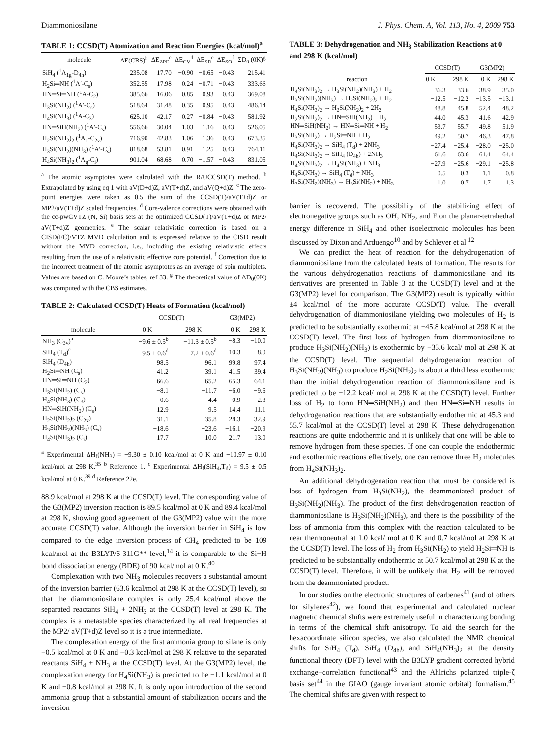Diammoniosilane J. Phys. Chem. A, Vol. 113, No. 4, 2009 753
TABLE 1: CCSD(T) Atomization and Reaction Energies (kcal/mol)<sup>a</sup>
| molecule | ΔE(CBS)<sup>b</sup> | ΔE<sub>ZPE</sub><sup>c</sup> | ΔE<sub>CV</sub><sup>d</sup> | ΔE<sub>SR</sub><sup>e</sup> | ΔE<sub>SO</sub><sup>f</sup> | ΣD<sub>0</sub> (0K)<sup>g</sup> |
| --- | --- | --- | --- | --- | --- | --- |
| SiH<sub>4</sub> (<sup>1</sup>A<sub>1g</sub>-D<sub>4h</sub>) | 235.08 | 17.70 | −0.90 | −0.65 | −0.43 | 215.41 |
| H<sub>2</sub>Si═NH (<sup>1</sup>A′-C<sub>s</sub>) | 352.55 | 17.98 | 0.24 | −0.71 | −0.43 | 333.66 |
| HN═Si═NH (<sup>1</sup>A-C<sub>2</sub>) | 385.66 | 16.06 | 0.85 | −0.93 | −0.43 | 369.08 |
| H<sub>3</sub>Si(NH<sub>2</sub>) (<sup>1</sup>A′-C<sub>s</sub>) | 518.64 | 31.48 | 0.35 | −0.95 | −0.43 | 486.14 |
| H<sub>4</sub>Si(NH<sub>3</sub>) (<sup>1</sup>A-C<sub>3</sub>) | 625.10 | 42.17 | 0.27 | −0.84 | −0.43 | 581.92 |
| HN═SiH(NH<sub>2</sub>) (<sup>1</sup>A′-C<sub>s</sub>) | 556.66 | 30.04 | 1.03 | −1.16 | −0.43 | 526.05 |
| H<sub>2</sub>Si(NH<sub>2</sub>)<sub>2</sub> (<sup>1</sup>A<sub>1</sub>-C<sub>2v</sub>) | 716.90 | 42.83 | 1.06 | −1.36 | −0.43 | 673.35 |
| H<sub>3</sub>Si(NH<sub>2</sub>)(NH<sub>3</sub>) (<sup>1</sup>A′-C<sub>s</sub>) | 818.68 | 53.81 | 0.91 | −1.25 | −0.43 | 764.11 |
| H<sub>4</sub>Si(NH<sub>3</sub>)<sub>2</sub> (<sup>1</sup>A<sub>g</sub>-C<sub>i</sub>) | 901.04 | 68.68 | 0.70 | −1.57 | −0.43 | 831.05 |
<sup>a</sup> The atomic asymptotes were calculated with the R/UCCSD(T) method. <sup>b</sup> Extrapolated by using eq 1 with aV(D+d)Z, aV(T+d)Z, and aV(Q+d)Z. <sup>c</sup> The zero-point energies were taken as 0.5 the sum of the CCSD(T)/aV(T+d)Z or MP2/aV(T+d)Z scaled frequencies. <sup>d</sup> Core-valence corrections were obtained with the cc-pwCVTZ (N, Si) basis sets at the optimized CCSD(T)/aV(T+d)Z or MP2/ aV(T+d)Z geometries. <sup>e</sup> The scalar relativistic correction is based on a CISD(FC)/VTZ MVD calculation and is expressed relative to the CISD result without the MVD correction, i.e., including the existing relativistic effects resulting from the use of a relativistic effective core potential. <sup>f</sup> Correction due to the incorrect treatment of the atomic asymptotes as an average of spin multiplets. Values are based on C. Moore’s tables, ref 33. <sup>g</sup> The theoretical value of ΔD<sub>0</sub>(0K) was computed with the CBS estimates.
TABLE 2: Calculated CCSD(T) Heats of Formation (kcal/mol)
| molecule | CCSD(T) | | G3(MP2) | |
| --- | --- | --- | --- | --- |
| | 0 K | 298 K | 0 K | 298 K |
| NH<sub>3</sub> (C<sub>3v</sub>)<sup>a</sup> | −9.6 ± 0.5<sup>b</sup> | −11.3 ± 0.5<sup>b</sup> | −8.3 | −10.0 |
| SiH<sub>4</sub> (T<sub>d</sub>)<sup>c</sup> | 9.5 ± 0.6<sup>d</sup> | 7.2 ± 0.6<sup>d</sup> | 10.3 | 8.0 |
| SiH<sub>4</sub> (D<sub>4h</sub>) | 98.5 | 96.1 | 99.8 | 97.4 |
| H<sub>2</sub>Si═NH (C<sub>s</sub>) | 41.2 | 39.1 | 41.5 | 39.4 |
| HN═Si═NH (C<sub>2</sub>) | 66.6 | 65.2 | 65.3 | 64.1 |
| H<sub>3</sub>Si(NH<sub>2</sub>) (C<sub>s</sub>) | −8.1 | −11.7 | −6.0 | −9.6 |
| H<sub>4</sub>Si(NH<sub>3</sub>) (C<sub>3</sub>) | −0.6 | −4.4 | 0.9 | −2.8 |
| HN═SiH(NH<sub>2</sub>) (C<sub>s</sub>) | 12.9 | 9.5 | 14.4 | 11.1 |
| H<sub>2</sub>Si(NH<sub>2</sub>)<sub>2</sub> (C<sub>2v</sub>) | −31.1 | −35.8 | −28.3 | −32.9 |
| H<sub>3</sub>Si(NH<sub>2</sub>)(NH<sub>3</sub>) (C<sub>s</sub>) | −18.6 | −23.6 | −16.1 | −20.9 |
| H<sub>4</sub>Si(NH<sub>3</sub>)<sub>2</sub> (C<sub>i</sub>) | 17.7 | 10.0 | 21.7 | 13.0 |
<sup>a</sup> Experimental ΔH<sub>f</sub>(NH<sub>3</sub>) = −9.30 ± 0.10 kcal/mol at 0 K and −10.97 ± 0.10 kcal/mol at 298 K.<sup>35</sup> <sup>b</sup> Reference 1. <sup>c</sup> Experimental ΔH<sub>f</sub>(SiH<sub>4</sub>,T<sub>d</sub>) = 9.5 ± 0.5 kcal/mol at 0 K.<sup>39</sup> <sup>d</sup> Reference 22e.
88.9 kcal/mol at 298 K at the CCSD(T) level. The corresponding value of the G3(MP2) inversion reaction is 89.5 kcal/mol at 0 K and 89.4 kcal/mol at 298 K, showing good agreement of the G3(MP2) value with the more accurate CCSD(T) value. Although the inversion barrier in SiH<sub>4</sub> is low compared to the edge inversion process of CH<sub>4</sub> predicted to be 109 kcal/mol at the B3LYP/6-311G** level,<sup>14</sup> it is comparable to the Si−H bond dissociation energy (BDE) of 90 kcal/mol at 0 K.<sup>40</sup>
Complexation with two NH<sub>3</sub> molecules recovers a substantial amount of the inversion barrier (63.6 kcal/mol at 298 K at the CCSD(T) level), so that the diammoniosilane complex is only 25.4 kcal/mol above the separated reactants SiH<sub>4</sub> + 2NH<sub>3</sub> at the CCSD(T) level at 298 K. The complex is a metastable species characterized by all real frequencies at the MP2/ aV(T+d)Z level so it is a true intermediate.
The complexation energy of the first ammonia group to silane is only −0.5 kcal/mol at 0 K and −0.3 kcal/mol at 298 K relative to the separated reactants SiH<sub>4</sub> + NH<sub>3</sub> at the CCSD(T) level. At the G3(MP2) level, the complexation energy for H<sub>4</sub>Si(NH<sub>3</sub>) is predicted to be −1.1 kcal/mol at 0 K and −0.8 kcal/mol at 298 K. It is only upon introduction of the second ammonia group that a substantial amount of stabilization occurs and the inversion
TABLE 3: Dehydrogenation and NH<sub>3</sub> Stabilization Reactions at 0 and 298 K (kcal/mol)
| reaction | CCSD(T) | | G3(MP2) | |
| --- | --- | --- | --- | --- |
| | 0 K | 298 K | 0 K | 298 K |
| H<sub>4</sub>Si(NH<sub>3</sub>)<sub>2</sub> → H<sub>3</sub>Si(NH<sub>2</sub>)(NH<sub>3</sub>) + H<sub>2</sub> | −36.3 | −33.6 | −38.9 | −35.0 |
| H<sub>3</sub>Si(NH<sub>2</sub>)(NH<sub>3</sub>) → H<sub>2</sub>Si(NH<sub>2</sub>)<sub>2</sub> + H<sub>2</sub> | −12.5 | −12.2 | −13.5 | −13.1 |
| H<sub>4</sub>Si(NH<sub>3</sub>)<sub>2</sub> → H<sub>2</sub>Si(NH<sub>2</sub>)<sub>2</sub> + 2H<sub>2</sub> | −48.8 | −45.8 | −52.4 | −48.2 |
| H<sub>2</sub>Si(NH<sub>2</sub>)<sub>2</sub> → HN═SiH(NH<sub>2</sub>) + H<sub>2</sub> | 44.0 | 45.3 | 41.6 | 42.9 |
| HN═SiH(NH<sub>2</sub>) → HN═Si═NH + H<sub>2</sub> | 53.7 | 55.7 | 49.8 | 51.9 |
| H<sub>3</sub>Si(NH<sub>2</sub>) → H<sub>2</sub>Si═NH + H<sub>2</sub> | 49.2 | 50.7 | 46.3 | 47.8 |
| H<sub>4</sub>Si(NH<sub>3</sub>)<sub>2</sub> → SiH<sub>4</sub> (T<sub>d</sub>) + 2NH<sub>3</sub> | −27.4 | −25.4 | −28.0 | −25.0 |
| H<sub>4</sub>Si(NH<sub>3</sub>)<sub>2</sub> → SiH<sub>4</sub> (D<sub>4h</sub>) + 2NH<sub>3</sub> | 61.6 | 63.6 | 61.4 | 64.4 |
| H<sub>4</sub>Si(NH<sub>3</sub>)<sub>2</sub> → H<sub>4</sub>Si(NH<sub>3</sub>) + NH<sub>3</sub> | −27.9 | −25.6 | −29.1 | −25.8 |
| H<sub>4</sub>Si(NH<sub>3</sub>) → SiH<sub>4</sub> (T<sub>d</sub>) + NH<sub>3</sub> | 0.5 | 0.3 | 1.1 | 0.8 |
| H<sub>3</sub>Si(NH<sub>2</sub>)(NH<sub>3</sub>) → H<sub>3</sub>Si(NH<sub>2</sub>) + NH<sub>3</sub> | 1.0 | 0.7 | 1.7 | 1.3 |
barrier is recovered. The possibility of the stabilizing effect of electronegative groups such as OH, NH<sub>2</sub>, and F on the planar-tetrahedral energy difference in SiH<sub>4</sub> and other isoelectronic molecules has been discussed by Dixon and Arduengo<sup>10</sup> and by Schleyer et al.<sup>12</sup>
We can predict the heat of reaction for the dehydrogenation of diammoniosilane from the calculated heats of formation. The results for the various dehydrogenation reactions of diammoniosilane and its derivatives are presented in Table 3 at the CCSD(T) level and at the G3(MP2) level for comparison. The G3(MP2) result is typically within ±4 kcal/mol of the more accurate CCSD(T) value. The overall dehydrogenation of diammoniosilane yielding two molecules of H<sub>2</sub> is predicted to be substantially exothermic at −45.8 kcal/mol at 298 K at the CCSD(T) level. The first loss of hydrogen from diammoniosilane to produce H<sub>3</sub>Si(NH<sub>2</sub>)(NH<sub>3</sub>) is exothermic by −33.6 kcal/ mol at 298 K at the CCSD(T) level. The sequential dehydrogenation reaction of H<sub>3</sub>Si(NH<sub>2</sub>)(NH<sub>3</sub>) to produce H<sub>2</sub>Si(NH<sub>2</sub>)<sub>2</sub> is about a third less exothermic than the initial dehydrogenation reaction of diammoniosilane and is predicted to be −12.2 kcal/ mol at 298 K at the CCSD(T) level. Further loss of H<sub>2</sub> to form HN═SiH(NH<sub>2</sub>) and then HN═Si═NH results in dehydrogenation reactions that are substantially endothermic at 45.3 and 55.7 kcal/mol at the CCSD(T) level at 298 K. These dehydrogenation reactions are quite endothermic and it is unlikely that one will be able to remove hydrogen from these species. If one can couple the endothermic and exothermic reactions effectively, one can remove three H<sub>2</sub> molecules from H<sub>4</sub>Si(NH<sub>3</sub>)<sub>2</sub>.
An additional dehydrogenation reaction that must be considered is loss of hydrogen from H<sub>3</sub>Si(NH<sub>2</sub>), the deammoniated product of H<sub>3</sub>Si(NH<sub>2</sub>)(NH<sub>3</sub>). The product of the first dehydrogenation reaction of diammoniosilane is H<sub>3</sub>Si(NH<sub>2</sub>)(NH<sub>3</sub>), and there is the possibility of the loss of ammonia from this complex with the reaction calculated to be near thermoneutral at 1.0 kcal/ mol at 0 K and 0.7 kcal/mol at 298 K at the CCSD(T) level. The loss of H<sub>2</sub> from H<sub>3</sub>Si(NH<sub>2</sub>) to yield H<sub>2</sub>Si═NH is predicted to be substantially endothermic at 50.7 kcal/mol at 298 K at the CCSD(T) level. Therefore, it will be unlikely that H<sub>2</sub> will be removed from the deammoniated product.
In our studies on the electronic structures of carbenes<sup>41</sup> (and of others for silylenes<sup>42</sup>), we found that experimental and calculated nuclear magnetic chemical shifts were extremely useful in characterizing bonding in terms of the chemical shift anisotropy. To aid the search for the hexacoordinate silicon species, we also calculated the NMR chemical shifts for SiH<sub>4</sub> (T<sub>d</sub>), SiH<sub>4</sub> (D<sub>4h</sub>), and SiH<sub>4</sub>(NH<sub>3</sub>)<sub>2</sub> at the density functional theory (DFT) level with the B3LYP gradient corrected hybrid exchange−correlation functional<sup>43</sup> and the Ahlrichs polarized triple-ζ basis set<sup>44</sup> in the GIAO (gauge invariant atomic orbital) formalism.<sup>45</sup> The chemical shifts are given with respect to